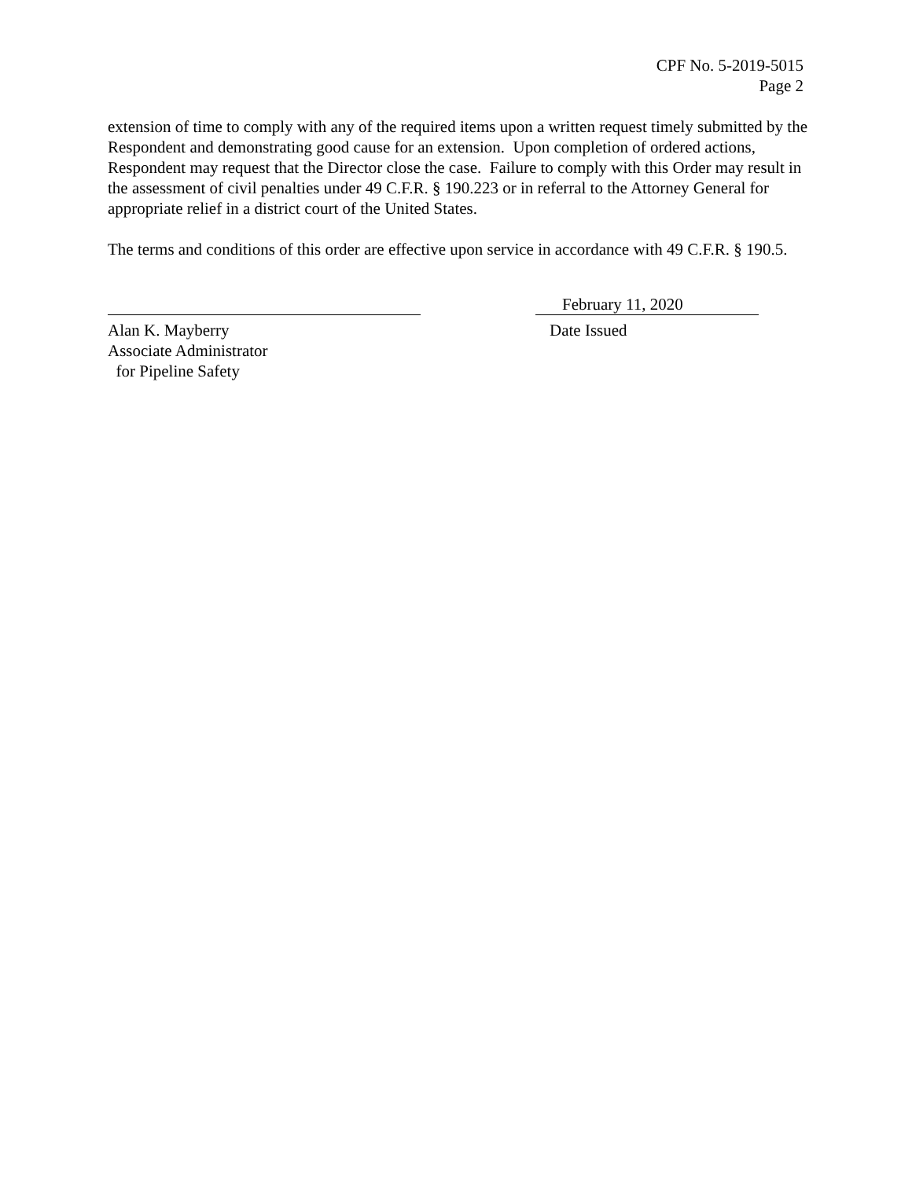CPF No. 5-2019-5015
Page 2
extension of time to comply with any of the required items upon a written request timely submitted by the Respondent and demonstrating good cause for an extension. Upon completion of ordered actions, Respondent may request that the Director close the case. Failure to comply with this Order may result in the assessment of civil penalties under 49 C.F.R. § 190.223 or in referral to the Attorney General for appropriate relief in a district court of the United States.
The terms and conditions of this order are effective upon service in accordance with 49 C.F.R. § 190.5.
Alan K. Mayberry
Associate Administrator
for Pipeline Safety
February 11, 2020
Date Issued